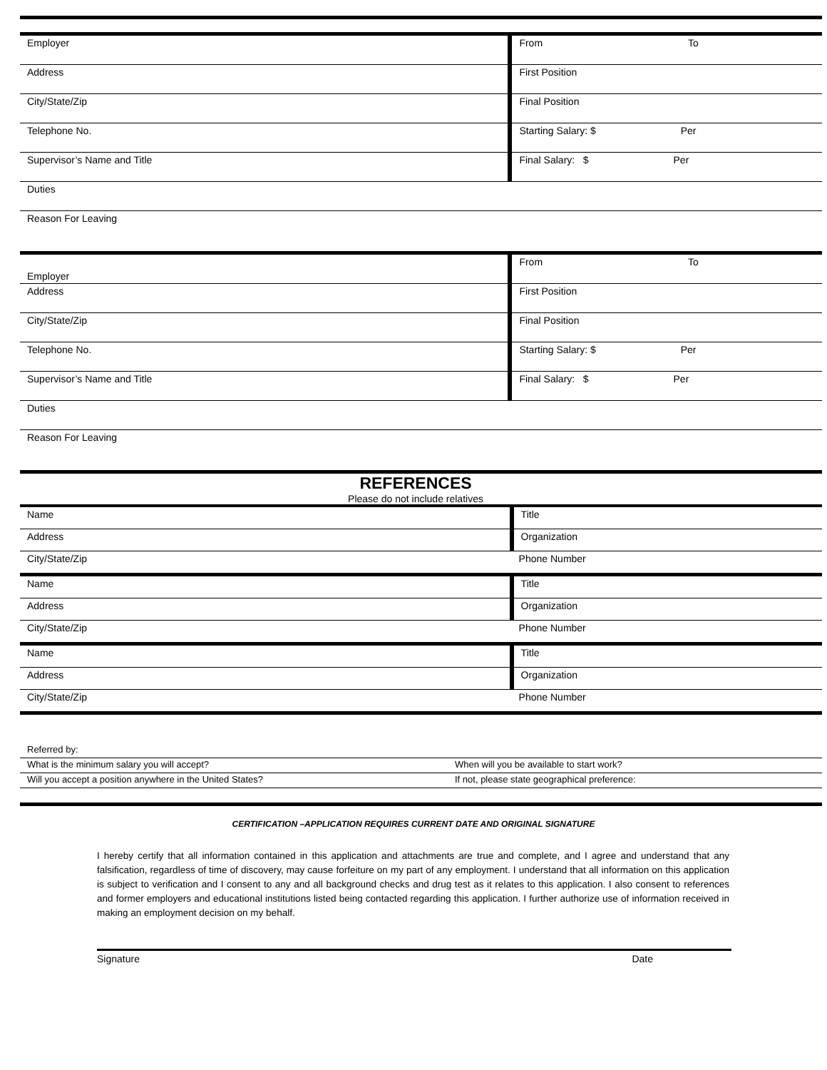| Employer | From To |
| Address | First Position |
| City/State/Zip | Final Position |
| Telephone No. | Starting Salary: $ Per |
| Supervisor’s Name and Title | Final Salary: $ Per |
| Duties | |
| Reason For Leaving | |
| Employer | From To |
| Address | First Position |
| City/State/Zip | Final Position |
| Telephone No. | Starting Salary: $ Per |
| Supervisor’s Name and Title | Final Salary: $ Per |
| Duties | |
| Reason For Leaving | |
REFERENCES
Please do not include relatives
| Name | Title |
| Address | Organization |
| City/State/Zip | Phone Number |
| Name | Title |
| Address | Organization |
| City/State/Zip | Phone Number |
| Name | Title |
| Address | Organization |
| City/State/Zip | Phone Number |
| Referred by: | |
| What is the minimum salary you will accept? | When will you be available to start work? |
| Will you accept a position anywhere in the United States? | If not, please state geographical preference: |
CERTIFICATION –APPLICATION REQUIRES CURRENT DATE AND ORIGINAL SIGNATURE
I hereby certify that all information contained in this application and attachments are true and complete, and I agree and understand that any falsification, regardless of time of discovery, may cause forfeiture on my part of any employment. I understand that all information on this application is subject to verification and I consent to any and all background checks and drug test as it relates to this application. I also consent to references and former employers and educational institutions listed being contacted regarding this application. I further authorize use of information received in making an employment decision on my behalf.
Signature Date